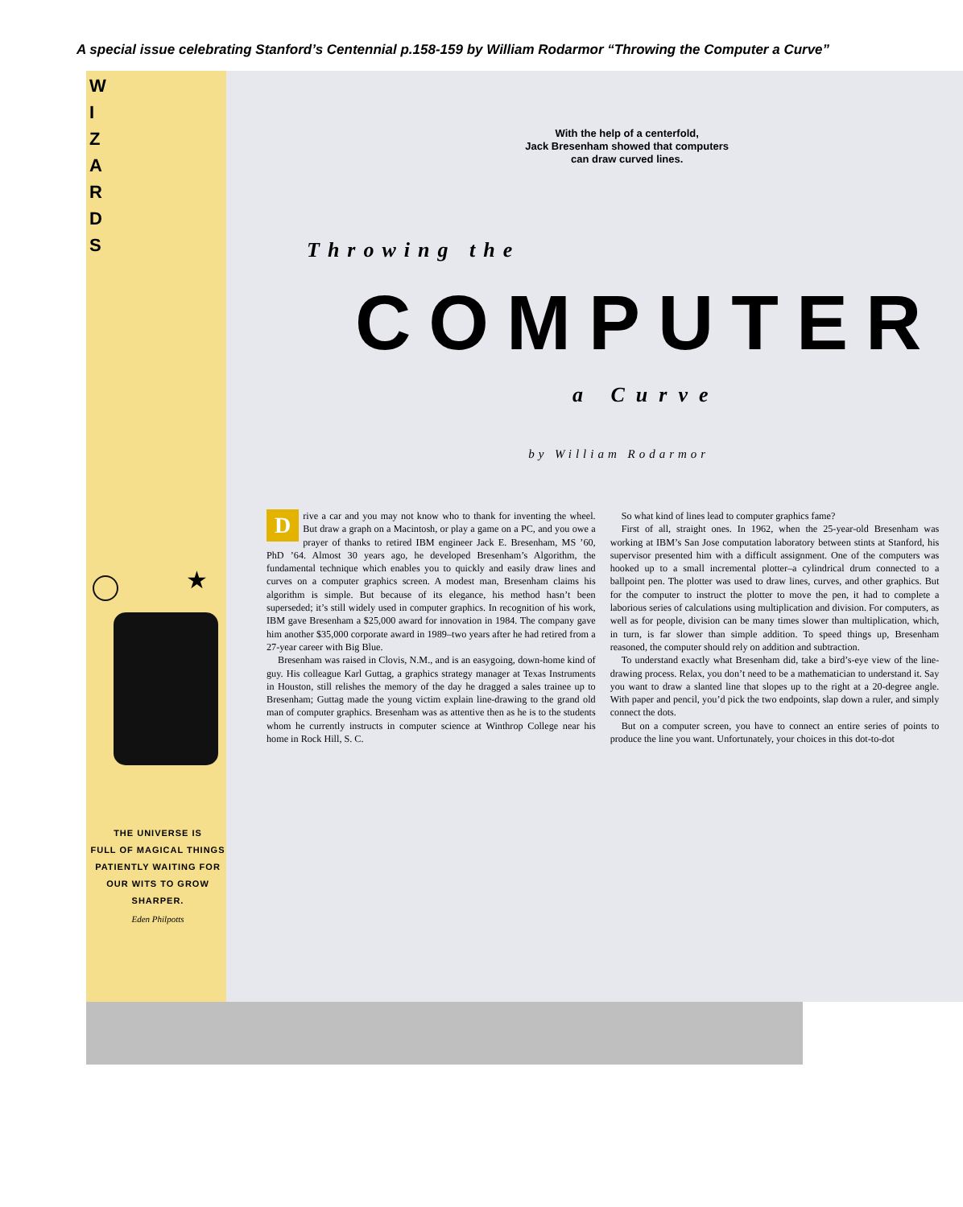A special issue celebrating Stanford’s Centennial p.158-159 by William Rodarmor “Throwing the Computer a Curve”
W
I
Z
A
R
D
S
★
THE UNIVERSE IS
FULL OF MAGICAL THINGS
PATIENTLY WAITING FOR
OUR WITS TO GROW
SHARPER.
Eden Philpotts
With the help of a centerfold,
Jack Bresenham showed that computers
can draw curved lines.
Throwing the
COMPUTER
a Curve
by William Rodarmor
Drive a car and you may not know who to thank for inventing the wheel. But draw a graph on a Macintosh, or play a game on a PC, and you owe a prayer of thanks to retired IBM engineer Jack E. Bresenham, MS ’60, PhD ’64. Almost 30 years ago, he developed Bresenham’s Algorithm, the fundamental technique which enables you to quickly and easily draw lines and curves on a computer graphics screen. A modest man, Bresenham claims his algorithm is simple. But because of its elegance, his method hasn’t been superseded; it’s still widely used in computer graphics. In recognition of his work, IBM gave Bresenham a $25,000 award for innovation in 1984. The company gave him another $35,000 corporate award in 1989–two years after he had retired from a 27-year career with Big Blue.
Bresenham was raised in Clovis, N.M., and is an easygoing, down-home kind of guy. His colleague Karl Guttag, a graphics strategy manager at Texas Instruments in Houston, still relishes the memory of the day he dragged a sales trainee up to Bresenham; Guttag made the young victim explain line-drawing to the grand old man of computer graphics. Bresenham was as attentive then as he is to the students whom he currently instructs in computer science at Winthrop College near his home in Rock Hill, S. C.
So what kind of lines lead to computer graphics fame?
First of all, straight ones. In 1962, when the 25-year-old Bresenham was working at IBM’s San Jose computation laboratory between stints at Stanford, his supervisor presented him with a difficult assignment. One of the computers was hooked up to a small incremental plotter–a cylindrical drum connected to a ballpoint pen. The plotter was used to draw lines, curves, and other graphics. But for the computer to instruct the plotter to move the pen, it had to complete a laborious series of calculations using multiplication and division. For computers, as well as for people, division can be many times slower than multiplication, which, in turn, is far slower than simple addition. To speed things up, Bresenham reasoned, the computer should rely on addition and subtraction.
To understand exactly what Bresenham did, take a bird’s-eye view of the line-drawing process. Relax, you don’t need to be a mathematician to understand it. Say you want to draw a slanted line that slopes up to the right at a 20-degree angle. With paper and pencil, you’d pick the two endpoints, slap down a ruler, and simply connect the dots.
But on a computer screen, you have to connect an entire series of points to produce the line you want. Unfortunately, your choices in this dot-to-dot